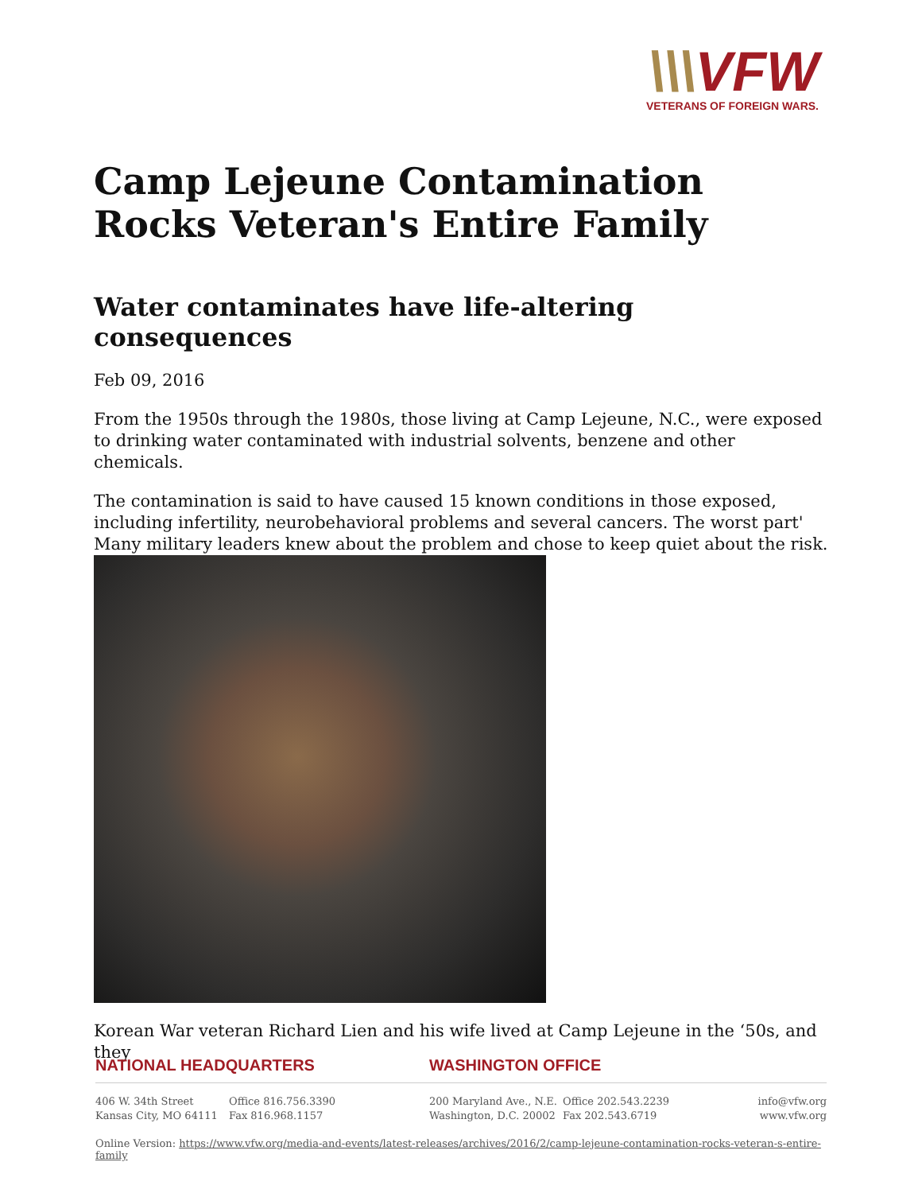\\\VFW
VETERANS OF FOREIGN WARS.
Camp Lejeune Contamination Rocks Veteran's Entire Family
Water contaminates have life-altering consequences
Feb 09, 2016
From the 1950s through the 1980s, those living at Camp Lejeune, N.C., were exposed to drinking water contaminated with industrial solvents, benzene and other chemicals.
The contamination is said to have caused 15 known conditions in those exposed, including infertility, neurobehavioral problems and several cancers. The worst part' Many military leaders knew about the problem and chose to keep quiet about the risk.
Korean War veteran Richard Lien and his wife lived at Camp Lejeune in the ‘50s, and they
NATIONAL HEADQUARTERS WASHINGTON OFFICE
406 W. 34th Street
Kansas City, MO 64111
Office 816.756.3390
Fax 816.968.1157
200 Maryland Ave., N.E.
Washington, D.C. 20002
Office 202.543.2239
Fax 202.543.6719
info@vfw.org
www.vfw.org
Online Version: https://www.vfw.org/media-and-events/latest-releases/archives/2016/2/camp-lejeune-contamination-rocks-veteran-s-entire-family